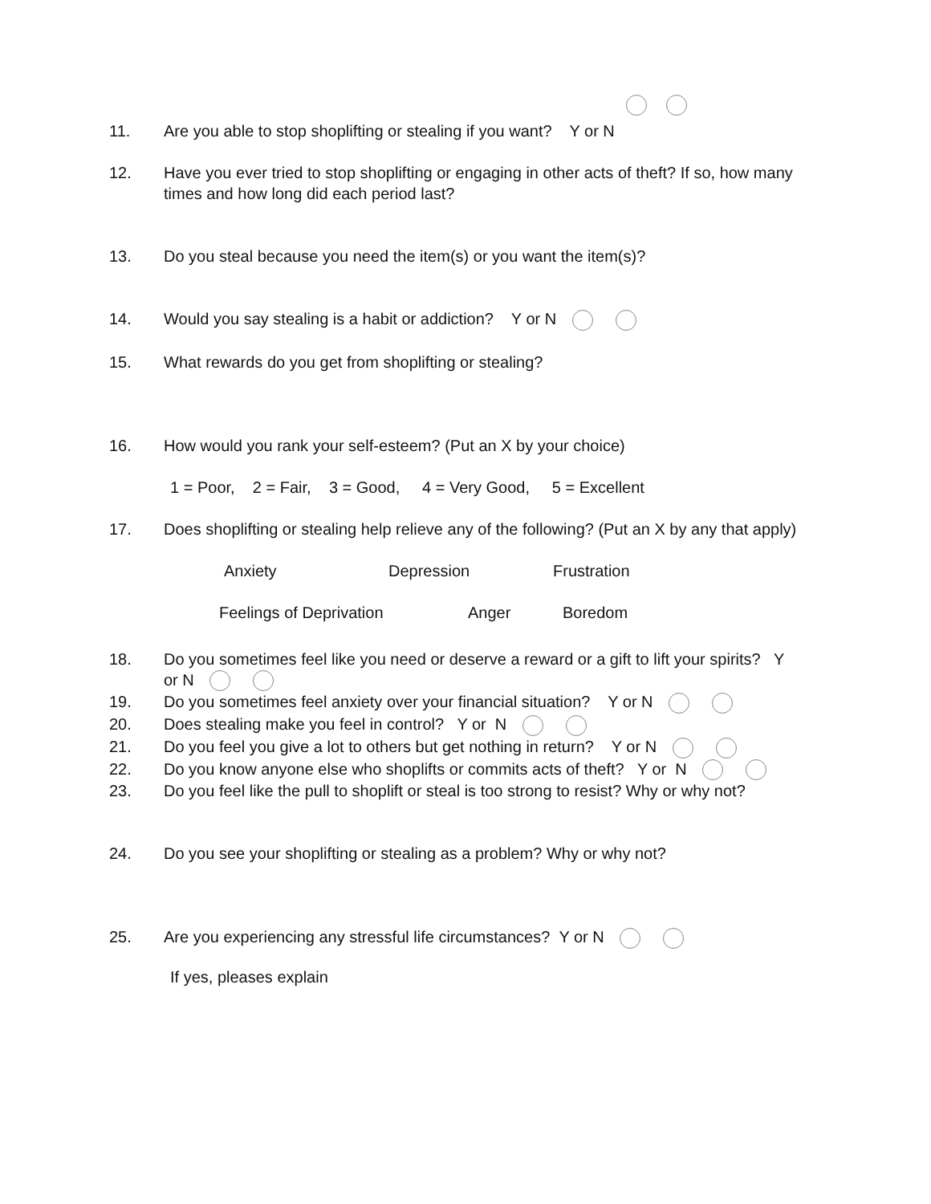11. Are you able to stop shoplifting or stealing if you want? Y or N
12. Have you ever tried to stop shoplifting or engaging in other acts of theft? If so, how many times and how long did each period last?
13. Do you steal because you need the item(s) or you want the item(s)?
14. Would you say stealing is a habit or addiction? Y or N
15. What rewards do you get from shoplifting or stealing?
16. How would you rank your self-esteem? (Put an X by your choice)
1 = Poor, 2 = Fair, 3 = Good, 4 = Very Good, 5 = Excellent
17. Does shoplifting or stealing help relieve any of the following? (Put an X by any that apply)
Anxiety Depression Frustration
Feelings of Deprivation Anger Boredom
18. Do you sometimes feel like you need or deserve a reward or a gift to lift your spirits? Y or N
19. Do you sometimes feel anxiety over your financial situation? Y or N
20. Does stealing make you feel in control? Y or N
21. Do you feel you give a lot to others but get nothing in return? Y or N
22. Do you know anyone else who shoplifts or commits acts of theft? Y or N
23. Do you feel like the pull to shoplift or steal is too strong to resist? Why or why not?
24. Do you see your shoplifting or stealing as a problem? Why or why not?
25. Are you experiencing any stressful life circumstances? Y or N
If yes, pleases explain